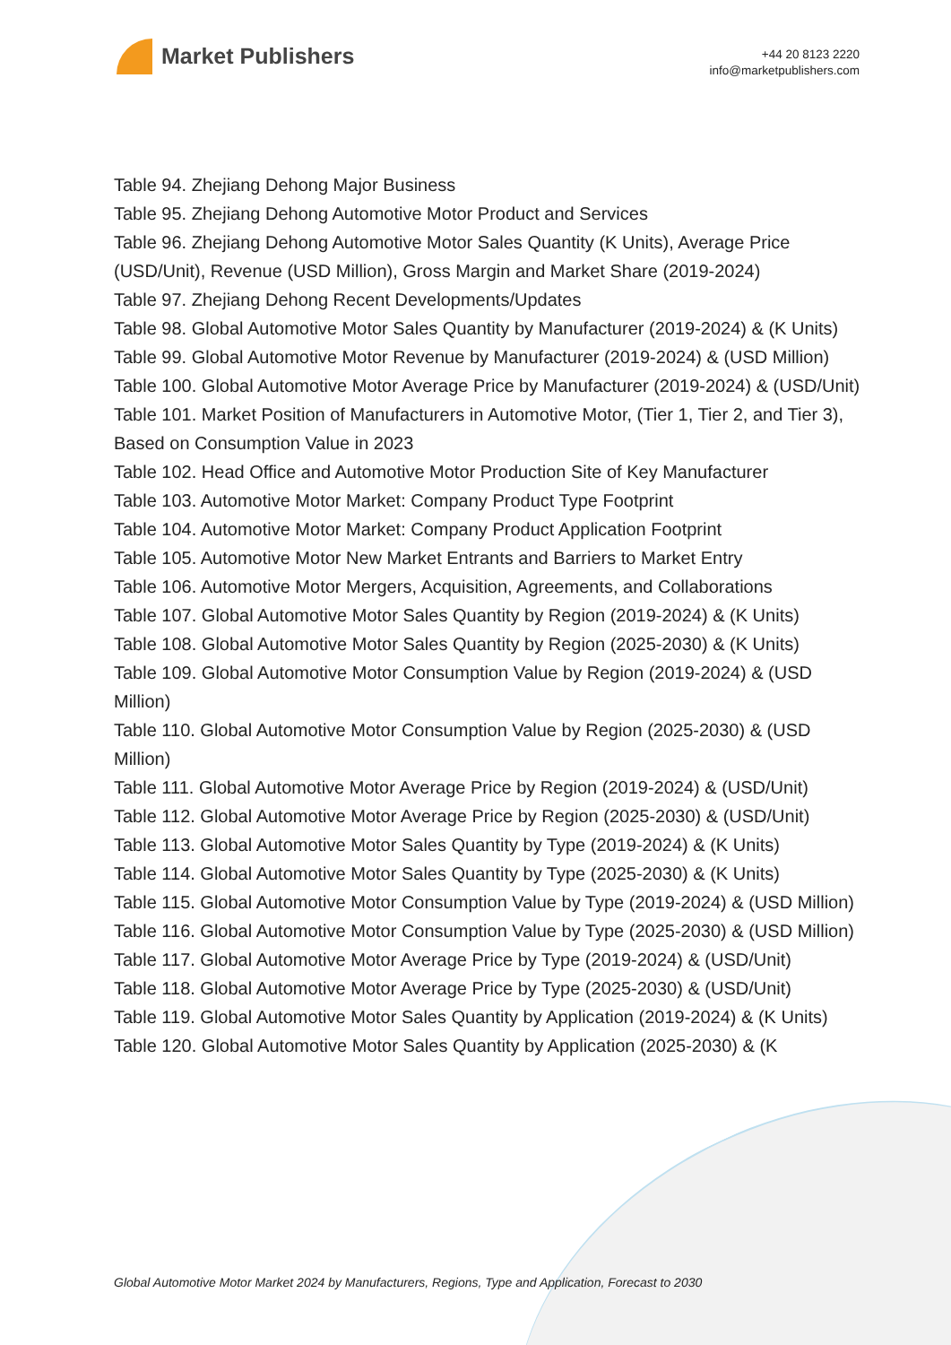Market Publishers
+44 20 8123 2220
info@marketpublishers.com
Table 94. Zhejiang Dehong Major Business
Table 95. Zhejiang Dehong Automotive Motor Product and Services
Table 96. Zhejiang Dehong Automotive Motor Sales Quantity (K Units), Average Price (USD/Unit), Revenue (USD Million), Gross Margin and Market Share (2019-2024)
Table 97. Zhejiang Dehong Recent Developments/Updates
Table 98. Global Automotive Motor Sales Quantity by Manufacturer (2019-2024) & (K Units)
Table 99. Global Automotive Motor Revenue by Manufacturer (2019-2024) & (USD Million)
Table 100. Global Automotive Motor Average Price by Manufacturer (2019-2024) & (USD/Unit)
Table 101. Market Position of Manufacturers in Automotive Motor, (Tier 1, Tier 2, and Tier 3), Based on Consumption Value in 2023
Table 102. Head Office and Automotive Motor Production Site of Key Manufacturer
Table 103. Automotive Motor Market: Company Product Type Footprint
Table 104. Automotive Motor Market: Company Product Application Footprint
Table 105. Automotive Motor New Market Entrants and Barriers to Market Entry
Table 106. Automotive Motor Mergers, Acquisition, Agreements, and Collaborations
Table 107. Global Automotive Motor Sales Quantity by Region (2019-2024) & (K Units)
Table 108. Global Automotive Motor Sales Quantity by Region (2025-2030) & (K Units)
Table 109. Global Automotive Motor Consumption Value by Region (2019-2024) & (USD Million)
Table 110. Global Automotive Motor Consumption Value by Region (2025-2030) & (USD Million)
Table 111. Global Automotive Motor Average Price by Region (2019-2024) & (USD/Unit)
Table 112. Global Automotive Motor Average Price by Region (2025-2030) & (USD/Unit)
Table 113. Global Automotive Motor Sales Quantity by Type (2019-2024) & (K Units)
Table 114. Global Automotive Motor Sales Quantity by Type (2025-2030) & (K Units)
Table 115. Global Automotive Motor Consumption Value by Type (2019-2024) & (USD Million)
Table 116. Global Automotive Motor Consumption Value by Type (2025-2030) & (USD Million)
Table 117. Global Automotive Motor Average Price by Type (2019-2024) & (USD/Unit)
Table 118. Global Automotive Motor Average Price by Type (2025-2030) & (USD/Unit)
Table 119. Global Automotive Motor Sales Quantity by Application (2019-2024) & (K Units)
Table 120. Global Automotive Motor Sales Quantity by Application (2025-2030) & (K
Global Automotive Motor Market 2024 by Manufacturers, Regions, Type and Application, Forecast to 2030